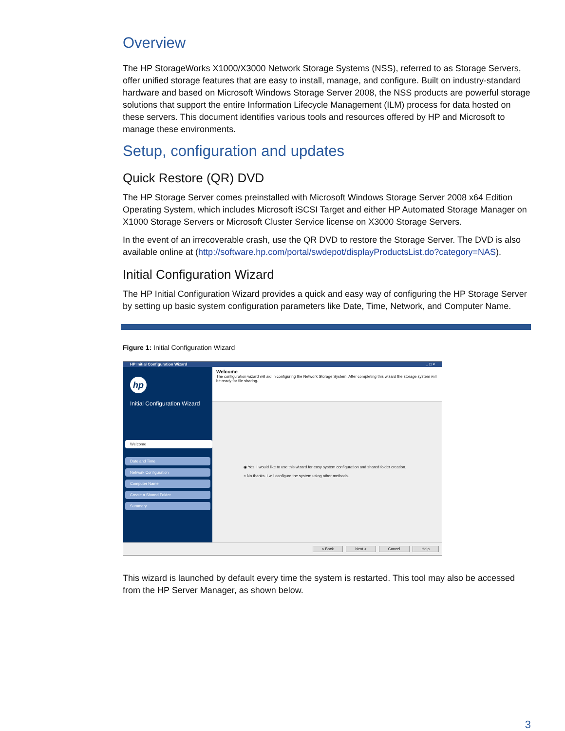Overview
The HP StorageWorks X1000/X3000 Network Storage Systems (NSS), referred to as Storage Servers, offer unified storage features that are easy to install, manage, and configure. Built on industry-standard hardware and based on Microsoft Windows Storage Server 2008, the NSS products are powerful storage solutions that support the entire Information Lifecycle Management (ILM) process for data hosted on these servers. This document identifies various tools and resources offered by HP and Microsoft to manage these environments.
Setup, configuration and updates
Quick Restore (QR) DVD
The HP Storage Server comes preinstalled with Microsoft Windows Storage Server 2008 x64 Edition Operating System, which includes Microsoft iSCSI Target and either HP Automated Storage Manager on X1000 Storage Servers or Microsoft Cluster Service license on X3000 Storage Servers.
In the event of an irrecoverable crash, use the QR DVD to restore the Storage Server. The DVD is also available online at (http://software.hp.com/portal/swdepot/displayProductsList.do?category=NAS).
Initial Configuration Wizard
The HP Initial Configuration Wizard provides a quick and easy way of configuring the HP Storage Server by setting up basic system configuration parameters like Date, Time, Network, and Computer Name.
Figure 1: Initial Configuration Wizard
HP Initial Configuration Wizard _ □ ×
hp
Initial Configuration Wizard
Welcome
Date and Time
Network Configuration
Computer Name
Create a Shared Folder
Summary
Welcome
The configuration wizard will aid in configuring the Network Storage System. After completing this wizard the storage system will be ready for file sharing.
◉ Yes, I would like to use this wizard for easy system configuration and shared folder creation.
○ No thanks. I will configure the system using other methods.
< Back Next > Cancel Help
This wizard is launched by default every time the system is restarted. This tool may also be accessed from the HP Server Manager, as shown below.
3